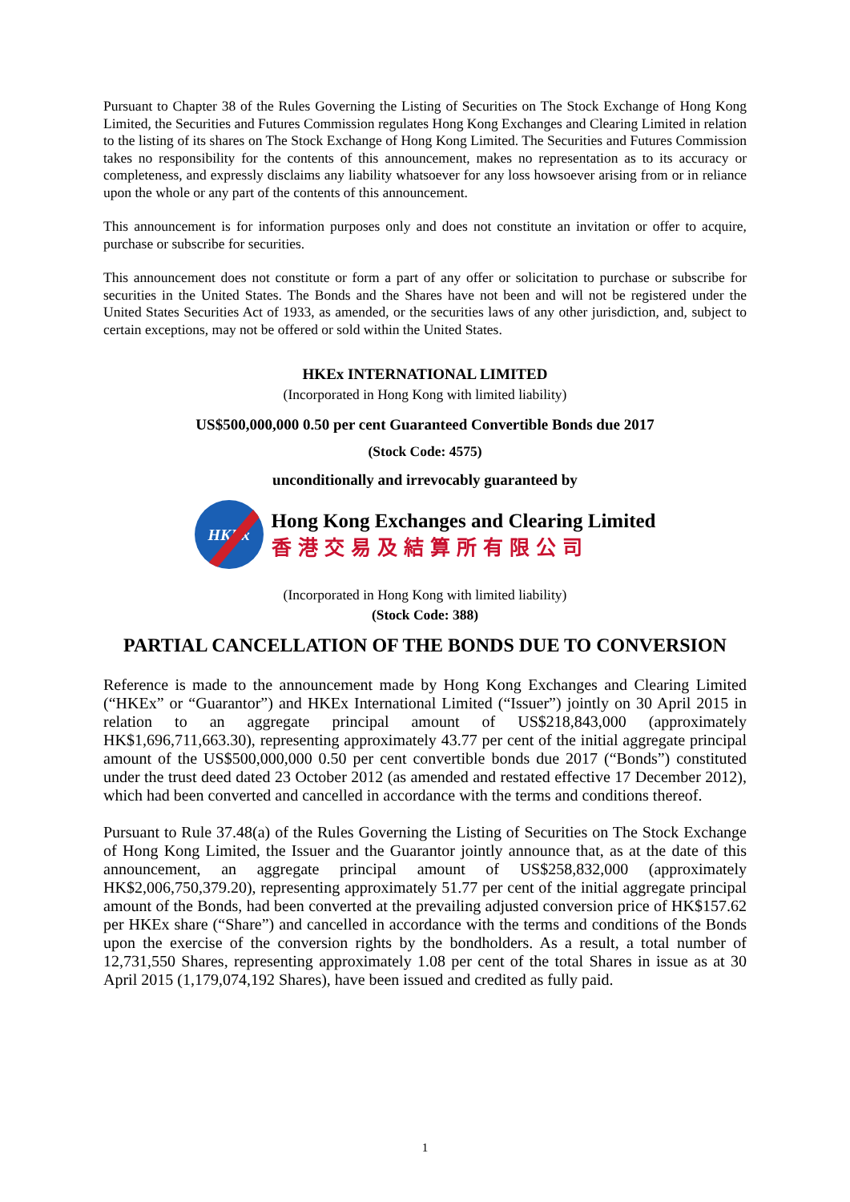Pursuant to Chapter 38 of the Rules Governing the Listing of Securities on The Stock Exchange of Hong Kong Limited, the Securities and Futures Commission regulates Hong Kong Exchanges and Clearing Limited in relation to the listing of its shares on The Stock Exchange of Hong Kong Limited. The Securities and Futures Commission takes no responsibility for the contents of this announcement, makes no representation as to its accuracy or completeness, and expressly disclaims any liability whatsoever for any loss howsoever arising from or in reliance upon the whole or any part of the contents of this announcement.
This announcement is for information purposes only and does not constitute an invitation or offer to acquire, purchase or subscribe for securities.
This announcement does not constitute or form a part of any offer or solicitation to purchase or subscribe for securities in the United States. The Bonds and the Shares have not been and will not be registered under the United States Securities Act of 1933, as amended, or the securities laws of any other jurisdiction, and, subject to certain exceptions, may not be offered or sold within the United States.
HKEx INTERNATIONAL LIMITED
(Incorporated in Hong Kong with limited liability)
US$500,000,000 0.50 per cent Guaranteed Convertible Bonds due 2017
(Stock Code: 4575)
unconditionally and irrevocably guaranteed by
HKEx
Hong Kong Exchanges and Clearing Limited
香港交易及結算所有限公司
(Incorporated in Hong Kong with limited liability)
(Stock Code: 388)
PARTIAL CANCELLATION OF THE BONDS DUE TO CONVERSION
Reference is made to the announcement made by Hong Kong Exchanges and Clearing Limited (“HKEx” or “Guarantor”) and HKEx International Limited (“Issuer”) jointly on 30 April 2015 in relation to an aggregate principal amount of US$218,843,000 (approximately HK$1,696,711,663.30), representing approximately 43.77 per cent of the initial aggregate principal amount of the US$500,000,000 0.50 per cent convertible bonds due 2017 (“Bonds”) constituted under the trust deed dated 23 October 2012 (as amended and restated effective 17 December 2012), which had been converted and cancelled in accordance with the terms and conditions thereof.
Pursuant to Rule 37.48(a) of the Rules Governing the Listing of Securities on The Stock Exchange of Hong Kong Limited, the Issuer and the Guarantor jointly announce that, as at the date of this announcement, an aggregate principal amount of US$258,832,000 (approximately HK$2,006,750,379.20), representing approximately 51.77 per cent of the initial aggregate principal amount of the Bonds, had been converted at the prevailing adjusted conversion price of HK$157.62 per HKEx share (“Share”) and cancelled in accordance with the terms and conditions of the Bonds upon the exercise of the conversion rights by the bondholders. As a result, a total number of 12,731,550 Shares, representing approximately 1.08 per cent of the total Shares in issue as at 30 April 2015 (1,179,074,192 Shares), have been issued and credited as fully paid.
1